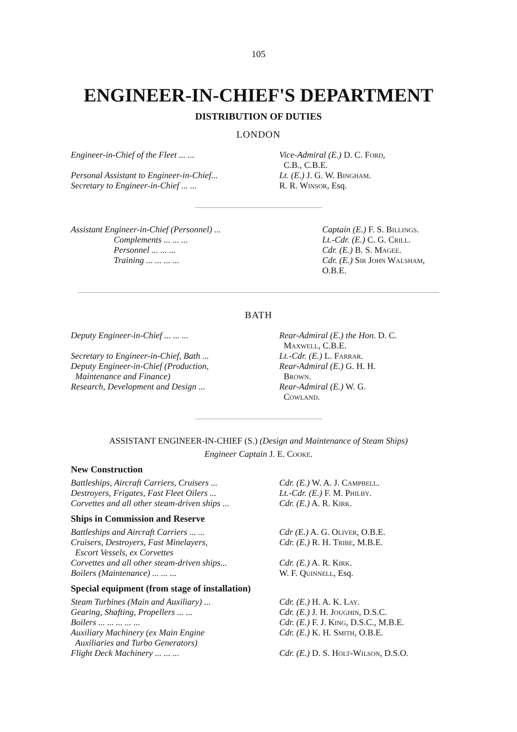105
ENGINEER-IN-CHIEF'S DEPARTMENT
DISTRIBUTION OF DUTIES
LONDON
| Engineer-in-Chief of the Fleet ... ... | Vice-Admiral (E.) D. C. Ford , C.B., C.B.E. |
| Personal Assistant to Engineer-in-Chief... | Lt. (E.) J. G. W. Bingham . |
| Secretary to Engineer-in-Chief ... ... | R. R. Winsor , Esq. |
| Assistant Engineer-in-Chief (Personnel) ... | Captain (E.) F. S. Billings . |
| Complements ... ... ... | Lt.-Cdr. (E.) C. G. Crill . |
| Personnel ... ... ... | Cdr. (E.) B. S. Magee . |
| Training ... ... ... ... | Cdr. (E.) Sir John Walsham , O.B.E. |
BATH
| Deputy Engineer-in-Chief ... ... ... | Rear-Admiral (E.) the Hon. D. C. Maxwell , C.B.E. |
| Secretary to Engineer-in-Chief, Bath ... | Lt.-Cdr. (E.) L. Farrar . |
| Deputy Engineer-in-Chief (Production, Maintenance and Finance) | Rear-Admiral (E.) G. H. H. Brown . |
| Research, Development and Design ... | Rear-Admiral (E.) W. G. Cowland . |
ASSISTANT ENGINEER-IN-CHIEF (S.) (Design and Maintenance of Steam Ships)
Engineer Captain J. E. Cooke.
New Construction
| Battleships, Aircraft Carriers, Cruisers ... | Cdr. (E.) W. A. J. Campbell . |
| Destroyers, Frigates, Fast Fleet Oilers ... | Lt.-Cdr. (E.) F. M. Philby . |
| Corvettes and all other steam-driven ships ... | Cdr. (E.) A. R. Kirk . |
Ships in Commission and Reserve
| Battleships and Aircraft Carriers ... ... | Cdr (E.) A. G. Oliver , O.B.E. |
| Cruisers, Destroyers, Fast Minelayers, Escort Vessels, ex Corvettes | Cdr. (E.) R. H. Tribe , M.B.E. |
| Corvettes and all other steam-driven ships... | Cdr. (E.) A. R. Kirk . |
| Boilers (Maintenance) ... ... ... | W. F. Quinnell , Esq. |
Special equipment (from stage of installation)
| Steam Turbines (Main and Auxiliary) ... | Cdr. (E.) H. A. K. Lay . |
| Gearing, Shafting, Propellers ... ... | Cdr. (E.) J. H. Joughin , D.S.C. |
| Boilers ... ... ... ... ... | Cdr. (E.) F. J. King , D.S.C., M.B.E. |
| Auxiliary Machinery (ex Main Engine Auxiliaries and Turbo Generators) | Cdr. (E.) K. H. Smith , O.B.E. |
| Flight Deck Machinery ... ... ... | Cdr. (E.) D. S. Holt-Wilson , D.S.O. |